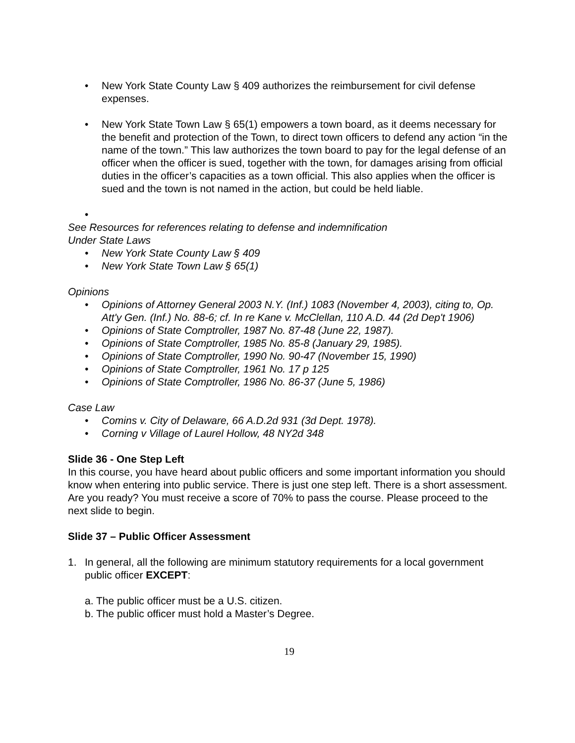• New York State County Law § 409 authorizes the reimbursement for civil defense expenses.
• New York State Town Law § 65(1) empowers a town board, as it deems necessary for the benefit and protection of the Town, to direct town officers to defend any action “in the name of the town.” This law authorizes the town board to pay for the legal defense of an officer when the officer is sued, together with the town, for damages arising from official duties in the officer’s capacities as a town official. This also applies when the officer is sued and the town is not named in the action, but could be held liable.
•
See Resources for references relating to defense and indemnification
Under State Laws
• New York State County Law § 409
• New York State Town Law § 65(1)
Opinions
• Opinions of Attorney General 2003 N.Y. (Inf.) 1083 (November 4, 2003), citing to, Op. Att'y Gen. (Inf.) No. 88-6; cf. In re Kane v. McClellan, 110 A.D. 44 (2d Dep't 1906)
• Opinions of State Comptroller, 1987 No. 87-48 (June 22, 1987).
• Opinions of State Comptroller, 1985 No. 85-8 (January 29, 1985).
• Opinions of State Comptroller, 1990 No. 90-47 (November 15, 1990)
• Opinions of State Comptroller, 1961 No. 17 p 125
• Opinions of State Comptroller, 1986 No. 86-37 (June 5, 1986)
Case Law
• Comins v. City of Delaware, 66 A.D.2d 931 (3d Dept. 1978).
• Corning v Village of Laurel Hollow, 48 NY2d 348
Slide 36 - One Step Left
In this course, you have heard about public officers and some important information you should know when entering into public service. There is just one step left. There is a short assessment. Are you ready? You must receive a score of 70% to pass the course. Please proceed to the next slide to begin.
Slide 37 – Public Officer Assessment
1. In general, all the following are minimum statutory requirements for a local government public officer EXCEPT:
a. The public officer must be a U.S. citizen.
b. The public officer must hold a Master’s Degree.
19